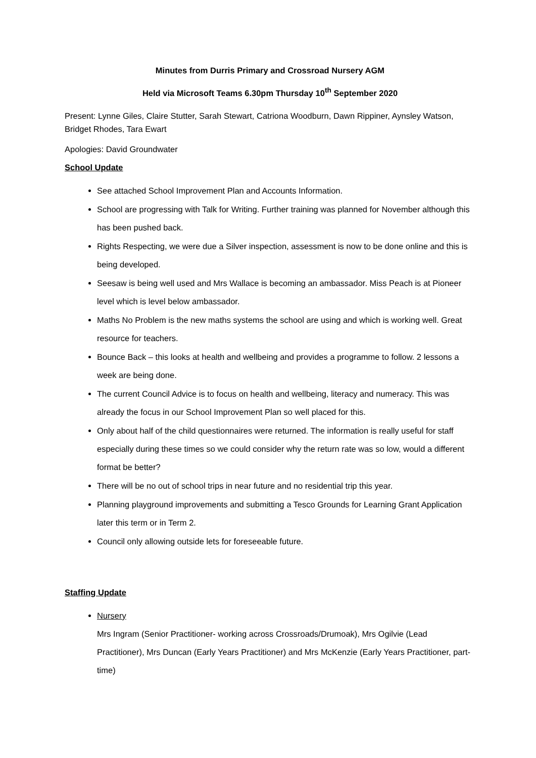Minutes from Durris Primary and Crossroad Nursery AGM
Held via Microsoft Teams 6.30pm Thursday 10<sup>th</sup> September 2020
Present: Lynne Giles, Claire Stutter, Sarah Stewart, Catriona Woodburn, Dawn Rippiner, Aynsley Watson, Bridget Rhodes, Tara Ewart
Apologies: David Groundwater
School Update
See attached School Improvement Plan and Accounts Information.
School are progressing with Talk for Writing. Further training was planned for November although this has been pushed back.
Rights Respecting, we were due a Silver inspection, assessment is now to be done online and this is being developed.
Seesaw is being well used and Mrs Wallace is becoming an ambassador. Miss Peach is at Pioneer level which is level below ambassador.
Maths No Problem is the new maths systems the school are using and which is working well. Great resource for teachers.
Bounce Back – this looks at health and wellbeing and provides a programme to follow. 2 lessons a week are being done.
The current Council Advice is to focus on health and wellbeing, literacy and numeracy. This was already the focus in our School Improvement Plan so well placed for this.
Only about half of the child questionnaires were returned. The information is really useful for staff especially during these times so we could consider why the return rate was so low, would a different format be better?
There will be no out of school trips in near future and no residential trip this year.
Planning playground improvements and submitting a Tesco Grounds for Learning Grant Application later this term or in Term 2.
Council only allowing outside lets for foreseeable future.
Staffing Update
Nursery
Mrs Ingram (Senior Practitioner- working across Crossroads/Drumoak), Mrs Ogilvie (Lead Practitioner), Mrs Duncan (Early Years Practitioner) and Mrs McKenzie (Early Years Practitioner, part-time)